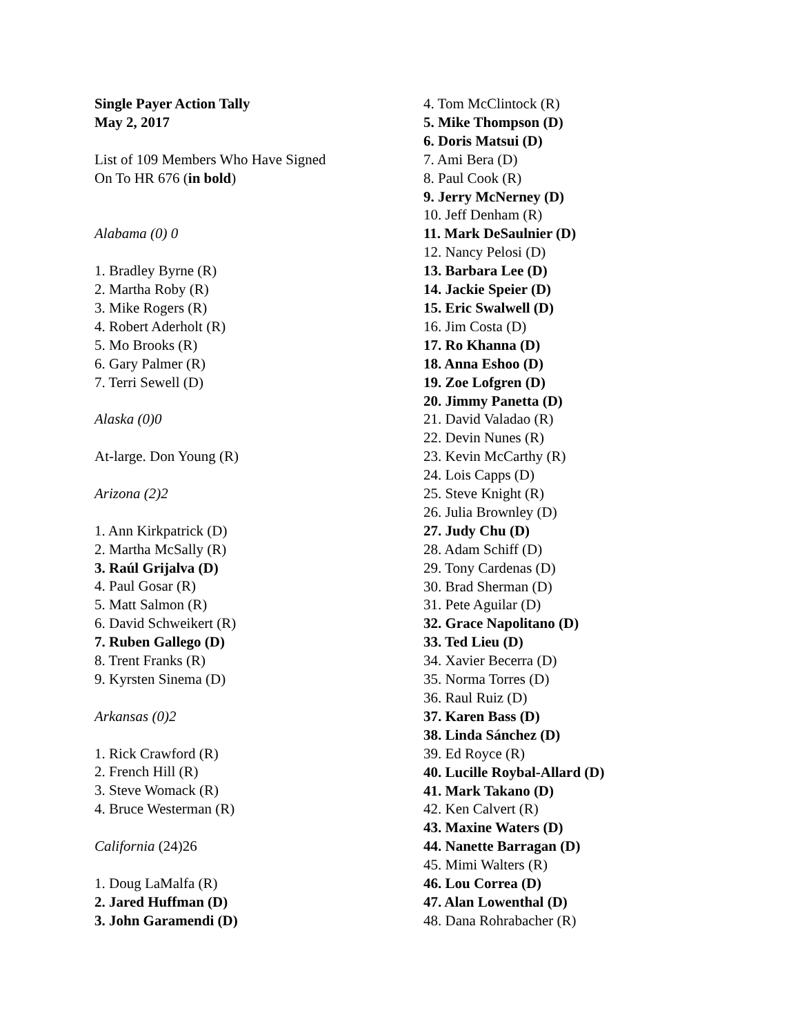Single Payer Action Tally
May 2, 2017
List of 109 Members Who Have Signed
On To HR 676 (in bold)
Alabama (0) 0
1. Bradley Byrne (R)
2. Martha Roby (R)
3. Mike Rogers (R)
4. Robert Aderholt (R)
5. Mo Brooks (R)
6. Gary Palmer (R)
7. Terri Sewell (D)
Alaska (0)0
At-large. Don Young (R)
Arizona (2)2
1. Ann Kirkpatrick (D)
2. Martha McSally (R)
3. Raúl Grijalva (D)
4. Paul Gosar (R)
5. Matt Salmon (R)
6. David Schweikert (R)
7. Ruben Gallego (D)
8. Trent Franks (R)
9. Kyrsten Sinema (D)
Arkansas (0)2
1. Rick Crawford (R)
2. French Hill (R)
3. Steve Womack (R)
4. Bruce Westerman (R)
California (24)26
1. Doug LaMalfa (R)
2. Jared Huffman (D)
3. John Garamendi (D)
4. Tom McClintock (R)
5. Mike Thompson (D)
6. Doris Matsui (D)
7. Ami Bera (D)
8. Paul Cook (R)
9. Jerry McNerney (D)
10. Jeff Denham (R)
11. Mark DeSaulnier (D)
12. Nancy Pelosi (D)
13. Barbara Lee (D)
14. Jackie Speier (D)
15. Eric Swalwell (D)
16. Jim Costa (D)
17. Ro Khanna (D)
18. Anna Eshoo (D)
19. Zoe Lofgren (D)
20. Jimmy Panetta (D)
21. David Valadao (R)
22. Devin Nunes (R)
23. Kevin McCarthy (R)
24. Lois Capps (D)
25. Steve Knight (R)
26. Julia Brownley (D)
27. Judy Chu (D)
28. Adam Schiff (D)
29. Tony Cardenas (D)
30. Brad Sherman (D)
31. Pete Aguilar (D)
32. Grace Napolitano (D)
33. Ted Lieu (D)
34. Xavier Becerra (D)
35. Norma Torres (D)
36. Raul Ruiz (D)
37. Karen Bass (D)
38. Linda Sánchez (D)
39. Ed Royce (R)
40. Lucille Roybal-Allard (D)
41. Mark Takano (D)
42. Ken Calvert (R)
43. Maxine Waters (D)
44. Nanette Barragan (D)
45. Mimi Walters (R)
46. Lou Correa (D)
47. Alan Lowenthal (D)
48. Dana Rohrabacher (R)